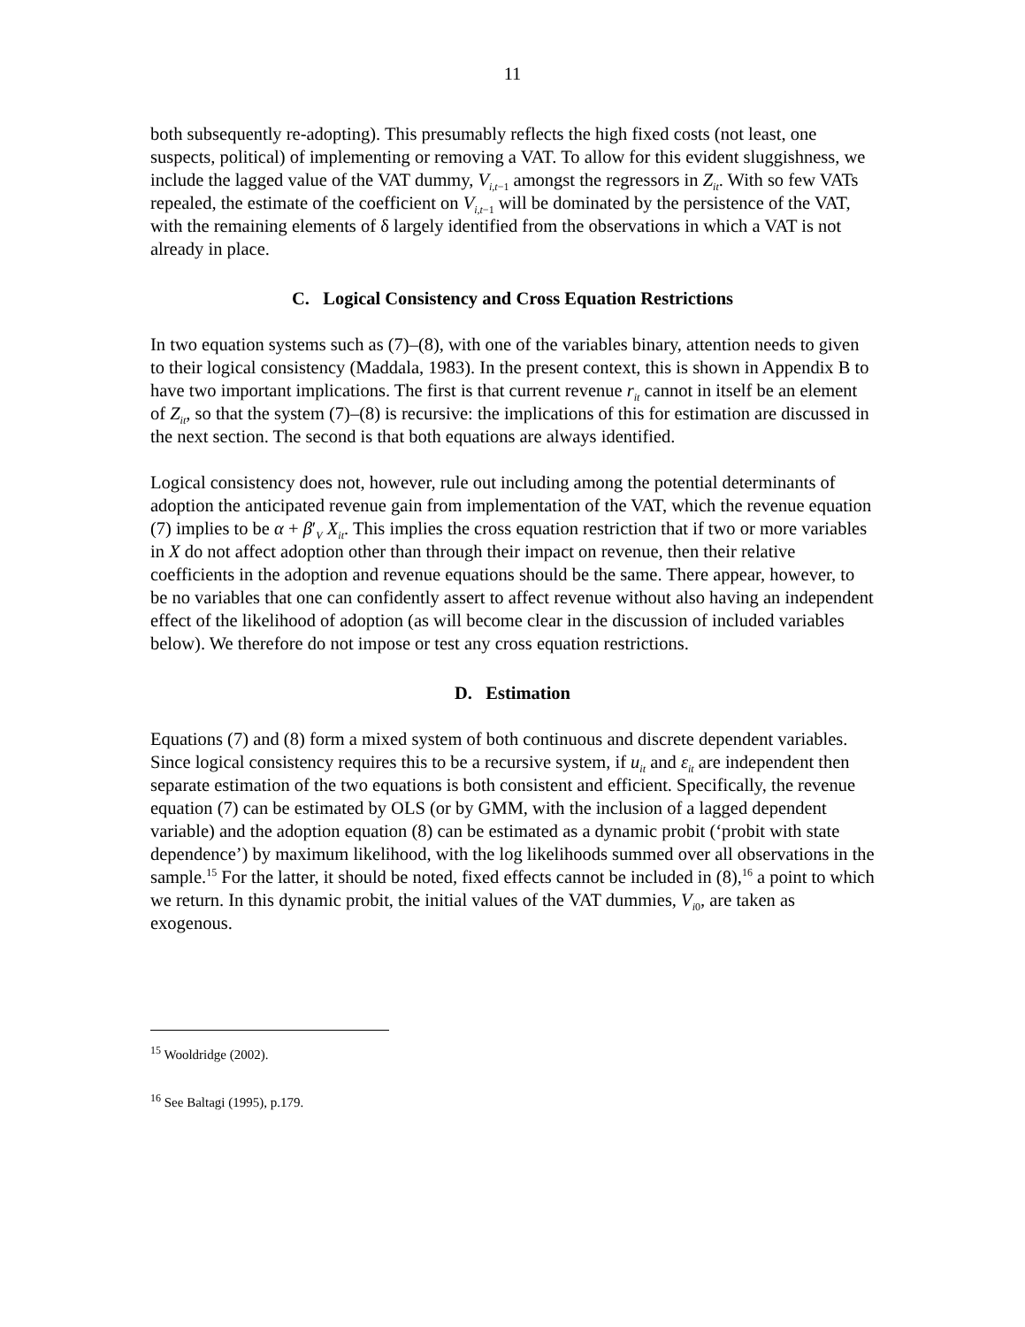11
both subsequently re-adopting). This presumably reflects the high fixed costs (not least, one suspects, political) of implementing or removing a VAT. To allow for this evident sluggishness, we include the lagged value of the VAT dummy, V<sub>i,t−1</sub> amongst the regressors in Z<sub>it</sub>. With so few VATs repealed, the estimate of the coefficient on V<sub>i,t−1</sub> will be dominated by the persistence of the VAT, with the remaining elements of δ largely identified from the observations in which a VAT is not already in place.
C. Logical Consistency and Cross Equation Restrictions
In two equation systems such as (7)–(8), with one of the variables binary, attention needs to given to their logical consistency (Maddala, 1983). In the present context, this is shown in Appendix B to have two important implications. The first is that current revenue r<sub>it</sub> cannot in itself be an element of Z<sub>it</sub>, so that the system (7)–(8) is recursive: the implications of this for estimation are discussed in the next section. The second is that both equations are always identified.
Logical consistency does not, however, rule out including among the potential determinants of adoption the anticipated revenue gain from implementation of the VAT, which the revenue equation (7) implies to be α + β′<sub>V</sub> X<sub>it</sub>. This implies the cross equation restriction that if two or more variables in X do not affect adoption other than through their impact on revenue, then their relative coefficients in the adoption and revenue equations should be the same. There appear, however, to be no variables that one can confidently assert to affect revenue without also having an independent effect of the likelihood of adoption (as will become clear in the discussion of included variables below). We therefore do not impose or test any cross equation restrictions.
D. Estimation
Equations (7) and (8) form a mixed system of both continuous and discrete dependent variables. Since logical consistency requires this to be a recursive system, if u<sub>it</sub> and ε<sub>it</sub> are independent then separate estimation of the two equations is both consistent and efficient. Specifically, the revenue equation (7) can be estimated by OLS (or by GMM, with the inclusion of a lagged dependent variable) and the adoption equation (8) can be estimated as a dynamic probit (‘probit with state dependence’) by maximum likelihood, with the log likelihoods summed over all observations in the sample.<sup>15</sup> For the latter, it should be noted, fixed effects cannot be included in (8),<sup>16</sup> a point to which we return. In this dynamic probit, the initial values of the VAT dummies, V<sub>i0</sub>, are taken as exogenous.
<sup>15</sup> Wooldridge (2002).
<sup>16</sup> See Baltagi (1995), p.179.